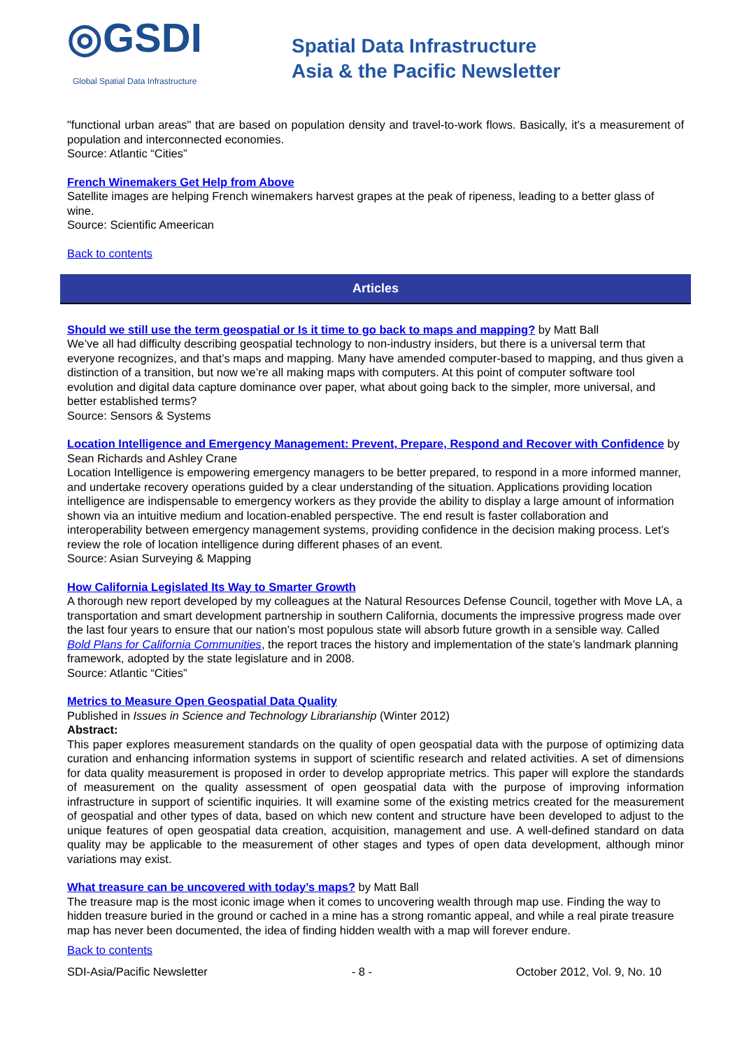◎GSDI Global Spatial Data Infrastructure
Spatial Data Infrastructure
Asia & the Pacific Newsletter
"functional urban areas" that are based on population density and travel-to-work flows. Basically, it's a measurement of population and interconnected economies.
Source: Atlantic “Cities”
French Winemakers Get Help from Above
Satellite images are helping French winemakers harvest grapes at the peak of ripeness, leading to a better glass of wine.
Source: Scientific Ameerican
Back to contents
Articles
Should we still use the term geospatial or Is it time to go back to maps and mapping? by Matt Ball
We’ve all had difficulty describing geospatial technology to non-industry insiders, but there is a universal term that everyone recognizes, and that’s maps and mapping. Many have amended computer-based to mapping, and thus given a distinction of a transition, but now we’re all making maps with computers. At this point of computer software tool evolution and digital data capture dominance over paper, what about going back to the simpler, more universal, and better established terms?
Source: Sensors & Systems
Location Intelligence and Emergency Management: Prevent, Prepare, Respond and Recover with Confidence by Sean Richards and Ashley Crane
Location Intelligence is empowering emergency managers to be better prepared, to respond in a more informed manner, and undertake recovery operations guided by a clear understanding of the situation. Applications providing location intelligence are indispensable to emergency workers as they provide the ability to display a large amount of information shown via an intuitive medium and location-enabled perspective. The end result is faster collaboration and interoperability between emergency management systems, providing confidence in the decision making process. Let’s review the role of location intelligence during different phases of an event.
Source: Asian Surveying & Mapping
How California Legislated Its Way to Smarter Growth
A thorough new report developed by my colleagues at the Natural Resources Defense Council, together with Move LA, a transportation and smart development partnership in southern California, documents the impressive progress made over the last four years to ensure that our nation’s most populous state will absorb future growth in a sensible way. Called Bold Plans for California Communities, the report traces the history and implementation of the state’s landmark planning framework, adopted by the state legislature and in 2008.
Source: Atlantic “Cities”
Metrics to Measure Open Geospatial Data Quality
Published in Issues in Science and Technology Librarianship (Winter 2012)
Abstract:
This paper explores measurement standards on the quality of open geospatial data with the purpose of optimizing data curation and enhancing information systems in support of scientific research and related activities. A set of dimensions for data quality measurement is proposed in order to develop appropriate metrics. This paper will explore the standards of measurement on the quality assessment of open geospatial data with the purpose of improving information infrastructure in support of scientific inquiries. It will examine some of the existing metrics created for the measurement of geospatial and other types of data, based on which new content and structure have been developed to adjust to the unique features of open geospatial data creation, acquisition, management and use. A well-defined standard on data quality may be applicable to the measurement of other stages and types of open data development, although minor variations may exist.
What treasure can be uncovered with today’s maps? by Matt Ball
The treasure map is the most iconic image when it comes to uncovering wealth through map use. Finding the way to hidden treasure buried in the ground or cached in a mine has a strong romantic appeal, and while a real pirate treasure map has never been documented, the idea of finding hidden wealth with a map will forever endure.
Back to contents
SDI-Asia/Pacific Newsletter - 8 - October 2012, Vol. 9, No. 10